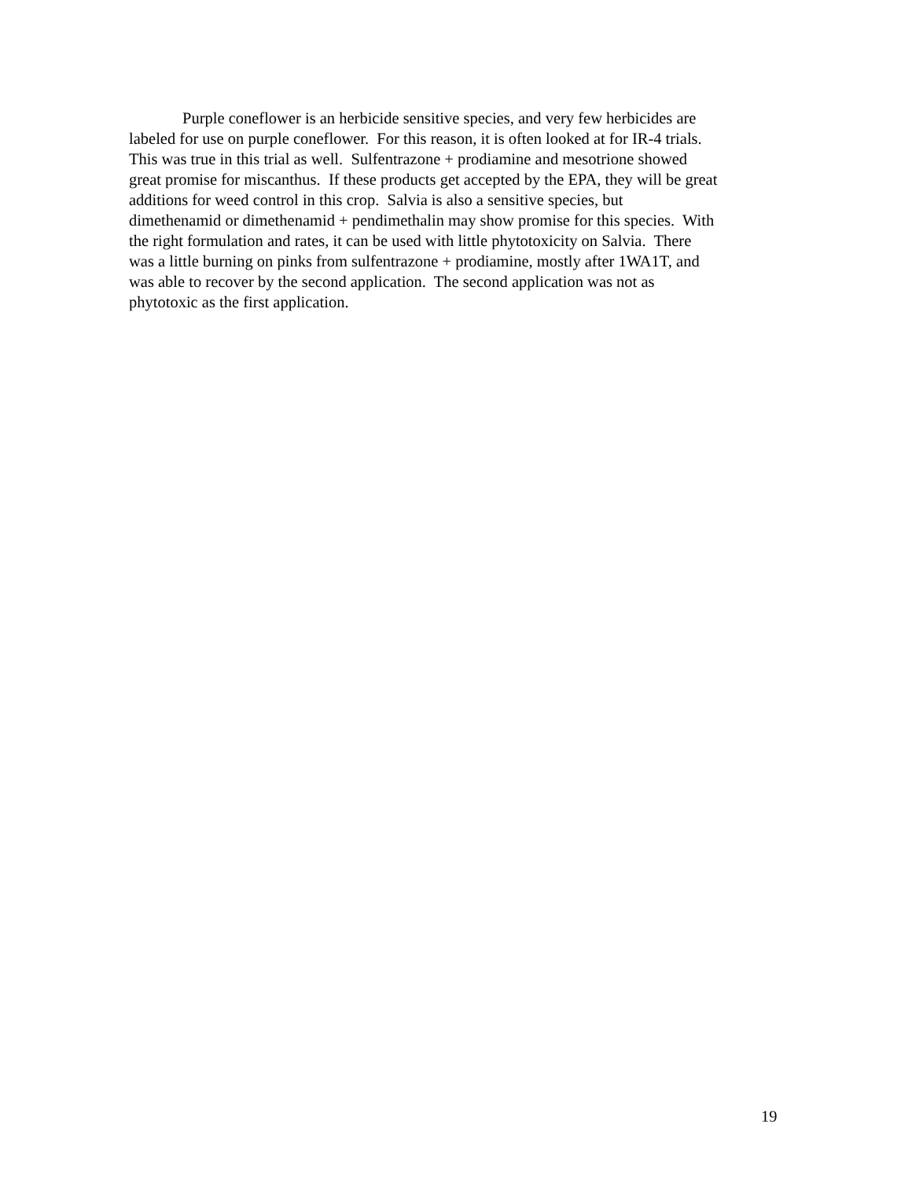Purple coneflower is an herbicide sensitive species, and very few herbicides are
labeled for use on purple coneflower. For this reason, it is often looked at for IR-4 trials.
This was true in this trial as well. Sulfentrazone + prodiamine and mesotrione showed
great promise for miscanthus. If these products get accepted by the EPA, they will be great
additions for weed control in this crop. Salvia is also a sensitive species, but
dimethenamid or dimethenamid + pendimethalin may show promise for this species. With
the right formulation and rates, it can be used with little phytotoxicity on Salvia. There
was a little burning on pinks from sulfentrazone + prodiamine, mostly after 1WA1T, and
was able to recover by the second application. The second application was not as
phytotoxic as the first application.
19